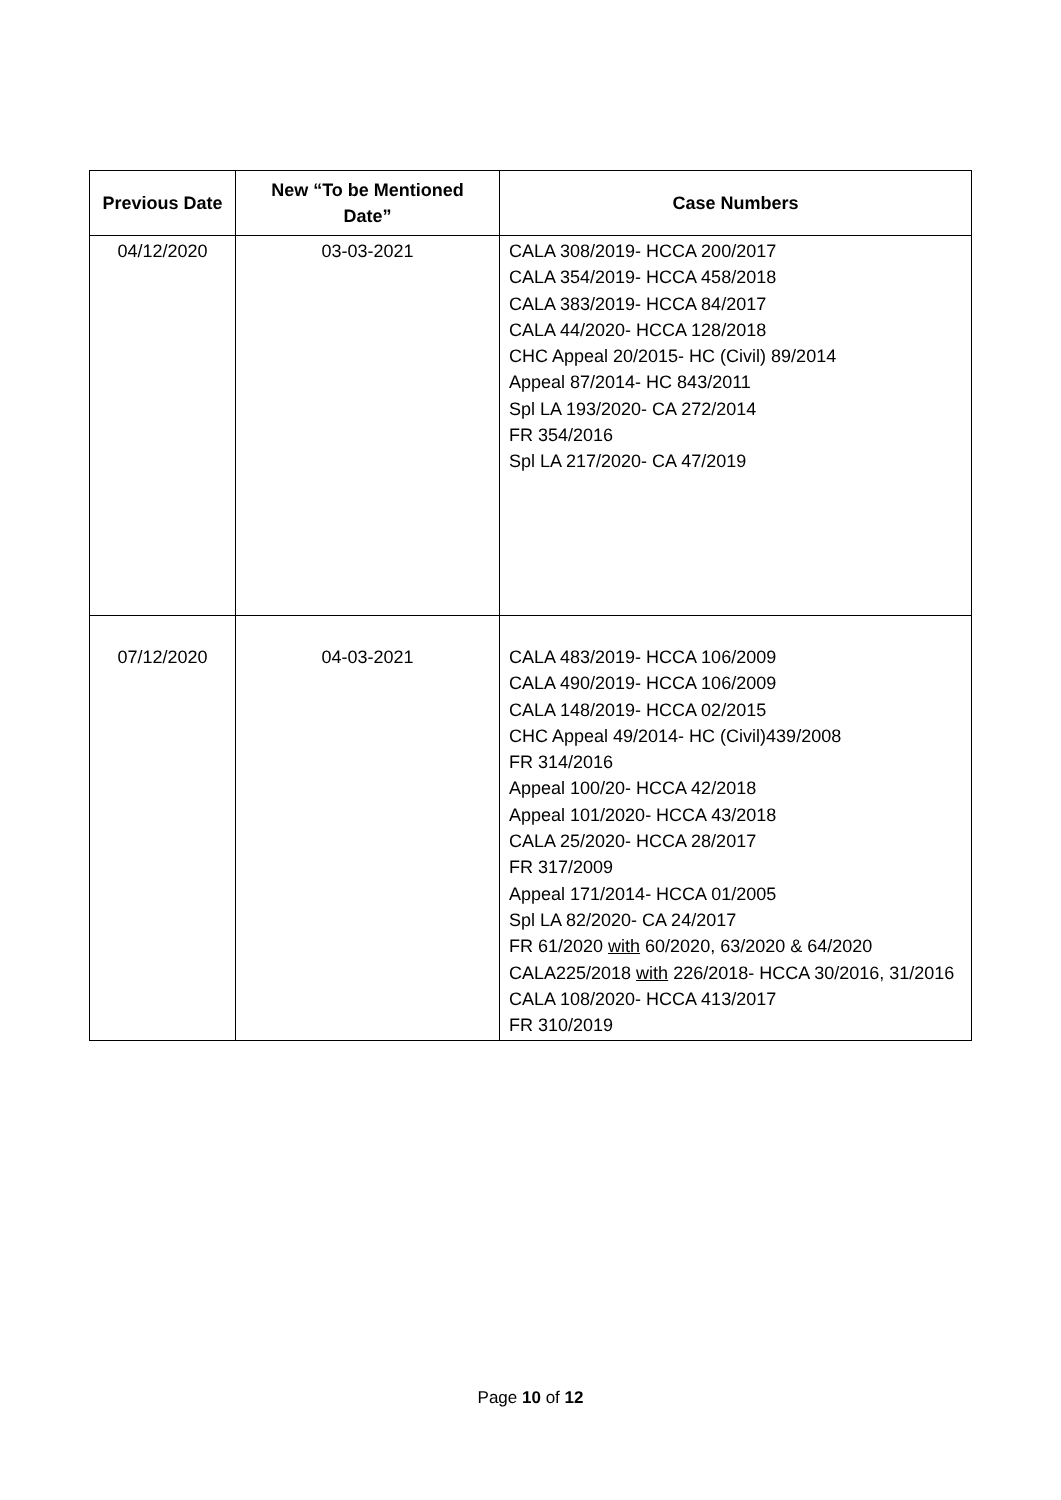| Previous Date | New “To be Mentioned Date” | Case Numbers |
| --- | --- | --- |
| 04/12/2020 | 03-03-2021 | CALA 308/2019- HCCA 200/2017 CALA 354/2019- HCCA 458/2018 CALA 383/2019- HCCA 84/2017 CALA 44/2020- HCCA 128/2018 CHC Appeal 20/2015- HC (Civil) 89/2014 Appeal 87/2014- HC 843/2011 Spl LA 193/2020- CA 272/2014 FR 354/2016 Spl LA 217/2020- CA 47/2019 |
| 07/12/2020 | 04-03-2021 | CALA 483/2019- HCCA 106/2009 CALA 490/2019- HCCA 106/2009 CALA 148/2019- HCCA 02/2015 CHC Appeal 49/2014- HC (Civil)439/2008 FR 314/2016 Appeal 100/20- HCCA 42/2018 Appeal 101/2020- HCCA 43/2018 CALA 25/2020- HCCA 28/2017 FR 317/2009 Appeal 171/2014- HCCA 01/2005 Spl LA 82/2020- CA 24/2017 FR 61/2020 with 60/2020, 63/2020 & 64/2020 CALA225/2018 with 226/2018- HCCA 30/2016, 31/2016 CALA 108/2020- HCCA 413/2017 FR 310/2019 |
Page 10 of 12